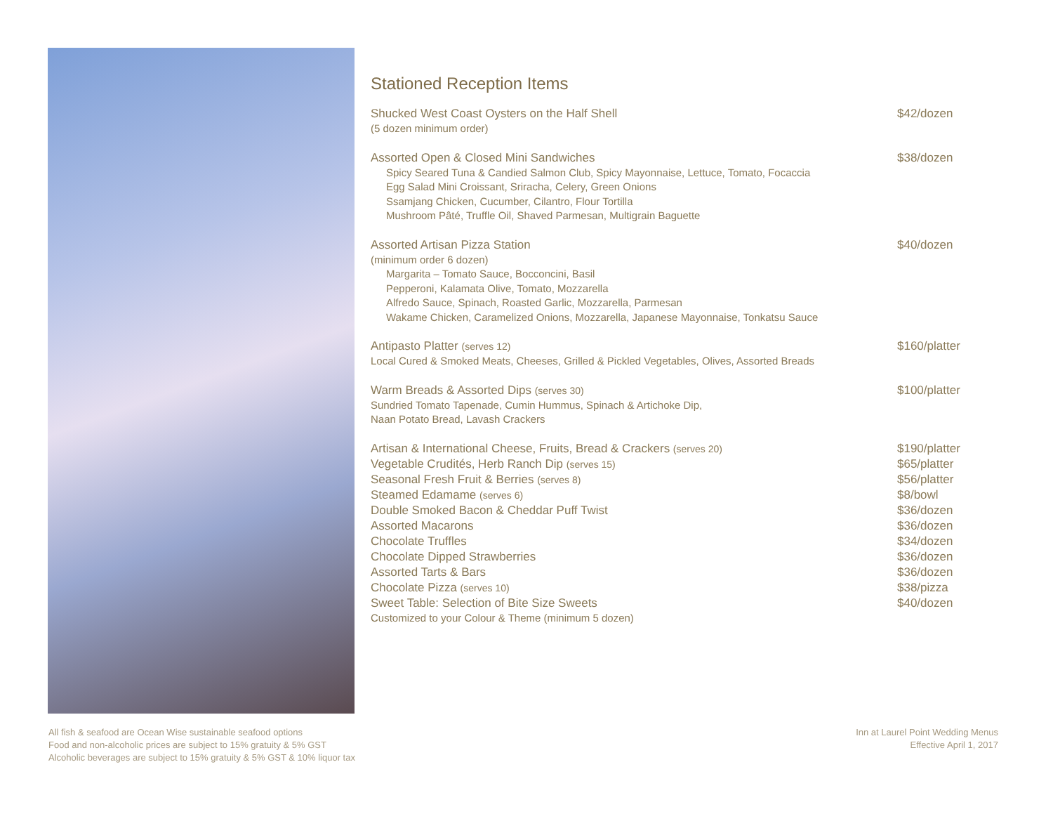Stationed Reception Items
Shucked West Coast Oysters on the Half Shell $42/dozen
(5 dozen minimum order)
Assorted Open & Closed Mini Sandwiches $38/dozen
Spicy Seared Tuna & Candied Salmon Club, Spicy Mayonnaise, Lettuce, Tomato, Focaccia
Egg Salad Mini Croissant, Sriracha, Celery, Green Onions
Ssamjang Chicken, Cucumber, Cilantro, Flour Tortilla
Mushroom Pâté, Truffle Oil, Shaved Parmesan, Multigrain Baguette
Assorted Artisan Pizza Station $40/dozen
(minimum order 6 dozen)
Margarita – Tomato Sauce, Bocconcini, Basil
Pepperoni, Kalamata Olive, Tomato, Mozzarella
Alfredo Sauce, Spinach, Roasted Garlic, Mozzarella, Parmesan
Wakame Chicken, Caramelized Onions, Mozzarella, Japanese Mayonnaise, Tonkatsu Sauce
Antipasto Platter (serves 12) $160/platter
Local Cured & Smoked Meats, Cheeses, Grilled & Pickled Vegetables, Olives, Assorted Breads
Warm Breads & Assorted Dips (serves 30) $100/platter
Sundried Tomato Tapenade, Cumin Hummus, Spinach & Artichoke Dip,
Naan Potato Bread, Lavash Crackers
Artisan & International Cheese, Fruits, Bread & Crackers (serves 20) $190/platter
Vegetable Crudités, Herb Ranch Dip (serves 15) $65/platter
Seasonal Fresh Fruit & Berries (serves 8) $56/platter
Steamed Edamame (serves 6) $8/bowl
Double Smoked Bacon & Cheddar Puff Twist $36/dozen
Assorted Macarons $36/dozen
Chocolate Truffles $34/dozen
Chocolate Dipped Strawberries $36/dozen
Assorted Tarts & Bars $36/dozen
Chocolate Pizza (serves 10) $38/pizza
Sweet Table: Selection of Bite Size Sweets $40/dozen
Customized to your Colour & Theme (minimum 5 dozen)
All fish & seafood are Ocean Wise sustainable seafood options
Food and non-alcoholic prices are subject to 15% gratuity & 5% GST
Alcoholic beverages are subject to 15% gratuity & 5% GST & 10% liquor tax
Inn at Laurel Point Wedding Menus
Effective April 1, 2017